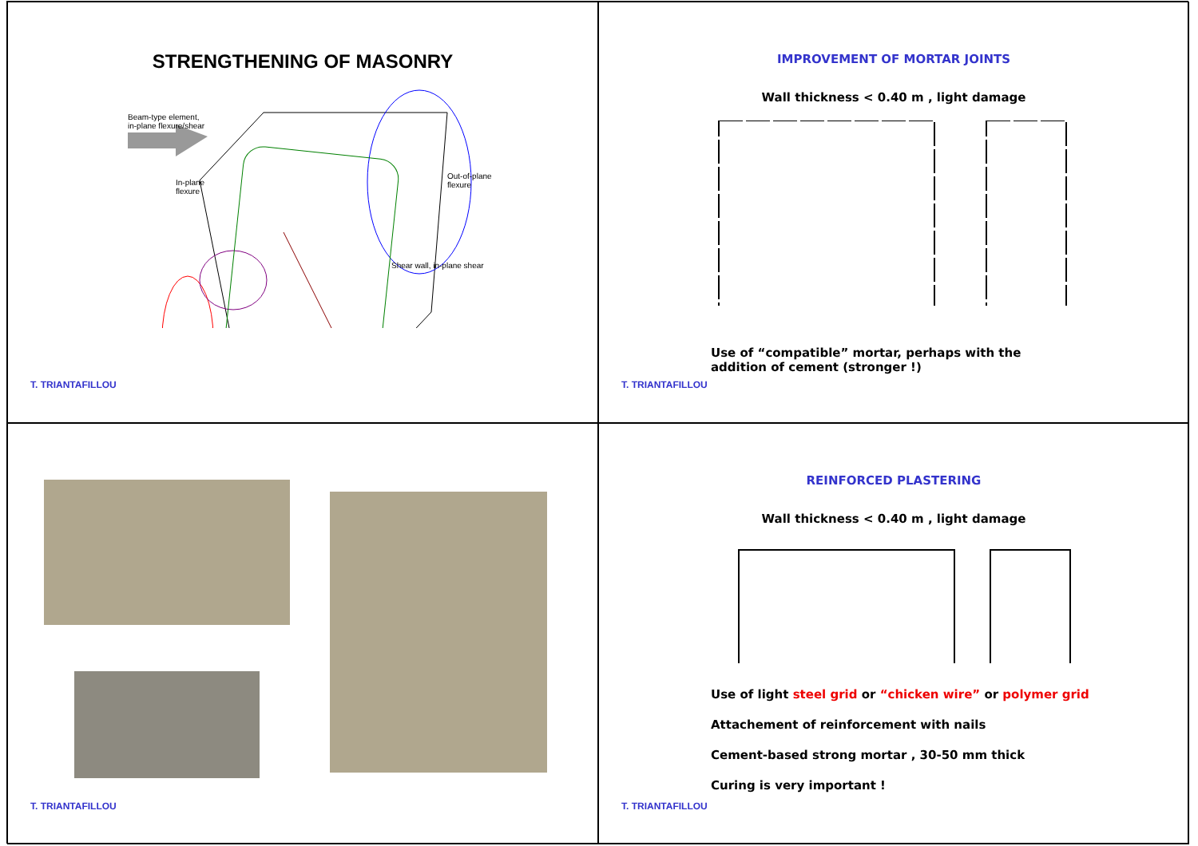STRENGTHENING OF MASONRY
Beam-type element,
in-plane flexure/shear
In-plane
flexure
Out-of-plane
flexure
Shear wall, in-plane shear
T. TRIANTAFILLOU
IMPROVEMENT OF MORTAR JOINTS
Wall thickness < 0.40 m , light damage
Use of “compatible” mortar, perhaps with the
addition of cement (stronger !)
T. TRIANTAFILLOU
T. TRIANTAFILLOU
REINFORCED PLASTERING
Wall thickness < 0.40 m , light damage
Use of light steel grid or “chicken wire” or polymer grid
Attachement of reinforcement with nails
Cement-based strong mortar , 30-50 mm thick
Curing is very important !
T. TRIANTAFILLOU